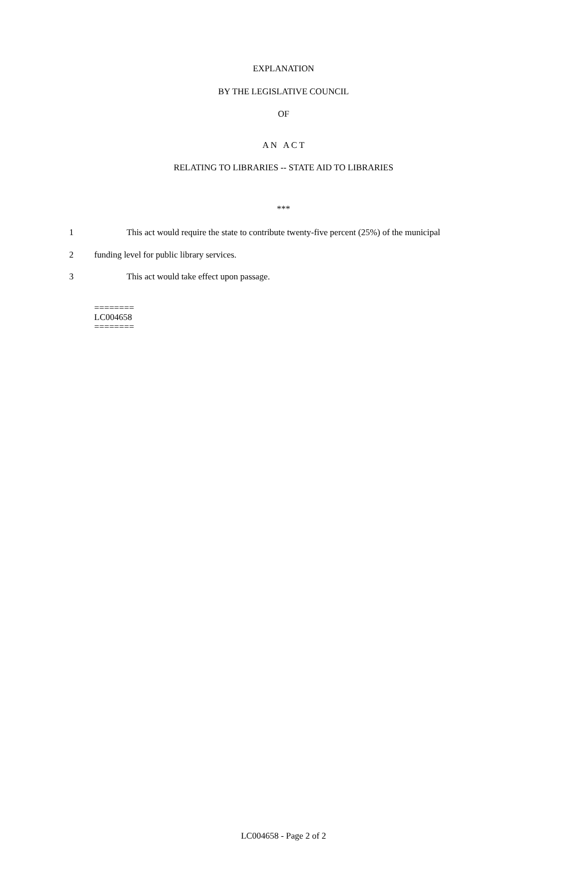EXPLANATION
BY THE LEGISLATIVE COUNCIL
OF
A N A C T
RELATING TO LIBRARIES -- STATE AID TO LIBRARIES
***
1 This act would require the state to contribute twenty-five percent (25%) of the municipal
2 funding level for public library services.
3 This act would take effect upon passage.
========
LC004658
========
LC004658 - Page 2 of 2